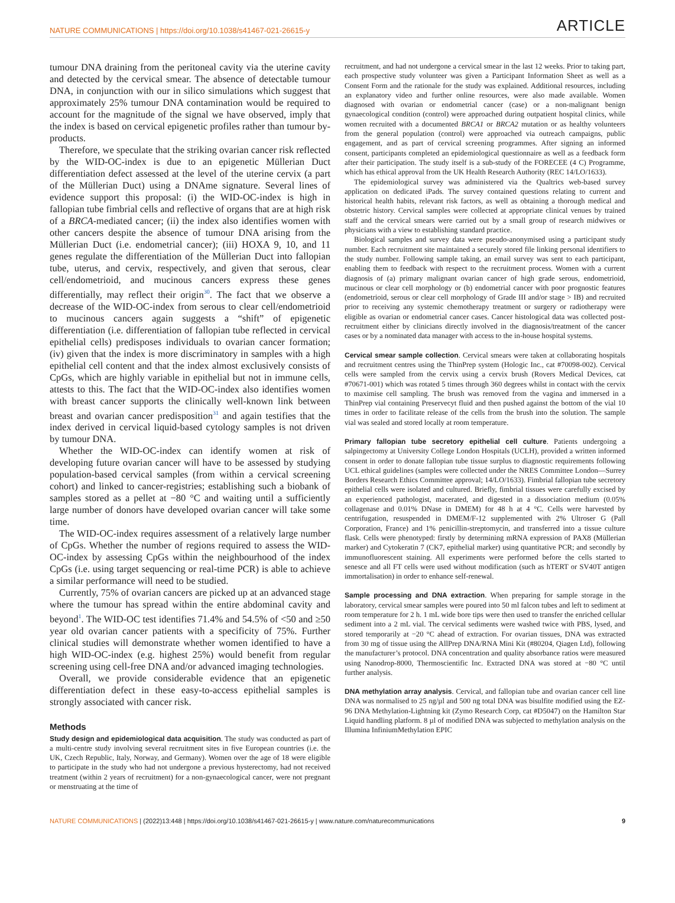NATURE COMMUNICATIONS | https://doi.org/10.1038/s41467-021-26615-y ARTICLE
tumour DNA draining from the peritoneal cavity via the uterine cavity and detected by the cervical smear. The absence of detectable tumour DNA, in conjunction with our in silico simulations which suggest that approximately 25% tumour DNA contamination would be required to account for the magnitude of the signal we have observed, imply that the index is based on cervical epigenetic profiles rather than tumour by-products.
Therefore, we speculate that the striking ovarian cancer risk reflected by the WID-OC-index is due to an epigenetic Müllerian Duct differentiation defect assessed at the level of the uterine cervix (a part of the Müllerian Duct) using a DNAme signature. Several lines of evidence support this proposal: (i) the WID-OC-index is high in fallopian tube fimbrial cells and reflective of organs that are at high risk of a BRCA-mediated cancer; (ii) the index also identifies women with other cancers despite the absence of tumour DNA arising from the Müllerian Duct (i.e. endometrial cancer); (iii) HOXA 9, 10, and 11 genes regulate the differentiation of the Müllerian Duct into fallopian tube, uterus, and cervix, respectively, and given that serous, clear cell/endometrioid, and mucinous cancers express these genes differentially, may reflect their origin<sup>30</sup>. The fact that we observe a decrease of the WID-OC-index from serous to clear cell/endometrioid to mucinous cancers again suggests a “shift” of epigenetic differentiation (i.e. differentiation of fallopian tube reflected in cervical epithelial cells) predisposes individuals to ovarian cancer formation; (iv) given that the index is more discriminatory in samples with a high epithelial cell content and that the index almost exclusively consists of CpGs, which are highly variable in epithelial but not in immune cells, attests to this. The fact that the WID-OC-index also identifies women with breast cancer supports the clinically well-known link between breast and ovarian cancer predisposition<sup>31</sup> and again testifies that the index derived in cervical liquid-based cytology samples is not driven by tumour DNA.
Whether the WID-OC-index can identify women at risk of developing future ovarian cancer will have to be assessed by studying population-based cervical samples (from within a cervical screening cohort) and linked to cancer-registries; establishing such a biobank of samples stored as a pellet at −80 °C and waiting until a sufficiently large number of donors have developed ovarian cancer will take some time.
The WID-OC-index requires assessment of a relatively large number of CpGs. Whether the number of regions required to assess the WID-OC-index by assessing CpGs within the neighbourhood of the index CpGs (i.e. using target sequencing or real-time PCR) is able to achieve a similar performance will need to be studied.
Currently, 75% of ovarian cancers are picked up at an advanced stage where the tumour has spread within the entire abdominal cavity and beyond<sup>1</sup>. The WID-OC test identifies 71.4% and 54.5% of <50 and ≥50 year old ovarian cancer patients with a specificity of 75%. Further clinical studies will demonstrate whether women identified to have a high WID-OC-index (e.g. highest 25%) would benefit from regular screening using cell-free DNA and/or advanced imaging technologies.
Overall, we provide considerable evidence that an epigenetic differentiation defect in these easy-to-access epithelial samples is strongly associated with cancer risk.
Methods
Study design and epidemiological data acquisition. The study was conducted as part of a multi-centre study involving several recruitment sites in five European countries (i.e. the UK, Czech Republic, Italy, Norway, and Germany). Women over the age of 18 were eligible to participate in the study who had not undergone a previous hysterectomy, had not received treatment (within 2 years of recruitment) for a non-gynaecological cancer, were not pregnant or menstruating at the time of
recruitment, and had not undergone a cervical smear in the last 12 weeks. Prior to taking part, each prospective study volunteer was given a Participant Information Sheet as well as a Consent Form and the rationale for the study was explained. Additional resources, including an explanatory video and further online resources, were also made available. Women diagnosed with ovarian or endometrial cancer (case) or a non-malignant benign gynaecological condition (control) were approached during outpatient hospital clinics, while women recruited with a documented BRCA1 or BRCA2 mutation or as healthy volunteers from the general population (control) were approached via outreach campaigns, public engagement, and as part of cervical screening programmes. After signing an informed consent, participants completed an epidemiological questionnaire as well as a feedback form after their participation. The study itself is a sub-study of the FORECEE (4 C) Programme, which has ethical approval from the UK Health Research Authority (REC 14/LO/1633).
The epidemiological survey was administered via the Qualtrics web-based survey application on dedicated iPads. The survey contained questions relating to current and historical health habits, relevant risk factors, as well as obtaining a thorough medical and obstetric history. Cervical samples were collected at appropriate clinical venues by trained staff and the cervical smears were carried out by a small group of research midwives or physicians with a view to establishing standard practice.
Biological samples and survey data were pseudo-anonymised using a participant study number. Each recruitment site maintained a securely stored file linking personal identifiers to the study number. Following sample taking, an email survey was sent to each participant, enabling them to feedback with respect to the recruitment process. Women with a current diagnosis of (a) primary malignant ovarian cancer of high grade serous, endometrioid, mucinous or clear cell morphology or (b) endometrial cancer with poor prognostic features (endometrioid, serous or clear cell morphology of Grade III and/or stage > IB) and recruited prior to receiving any systemic chemotherapy treatment or surgery or radiotherapy were eligible as ovarian or endometrial cancer cases. Cancer histological data was collected post-recruitment either by clinicians directly involved in the diagnosis/treatment of the cancer cases or by a nominated data manager with access to the in-house hospital systems.
Cervical smear sample collection. Cervical smears were taken at collaborating hospitals and recruitment centres using the ThinPrep system (Hologic Inc., cat #70098-002). Cervical cells were sampled from the cervix using a cervix brush (Rovers Medical Devices, cat #70671-001) which was rotated 5 times through 360 degrees whilst in contact with the cervix to maximise cell sampling. The brush was removed from the vagina and immersed in a ThinPrep vial containing Preservecyt fluid and then pushed against the bottom of the vial 10 times in order to facilitate release of the cells from the brush into the solution. The sample vial was sealed and stored locally at room temperature.
Primary fallopian tube secretory epithelial cell culture. Patients undergoing a salpingectomy at University College London Hospitals (UCLH), provided a written informed consent in order to donate fallopian tube tissue surplus to diagnostic requirements following UCL ethical guidelines (samples were collected under the NRES Committee London—Surrey Borders Research Ethics Committee approval; 14/LO/1633). Fimbrial fallopian tube secretory epithelial cells were isolated and cultured. Briefly, fimbrial tissues were carefully excised by an experienced pathologist, macerated, and digested in a dissociation medium (0.05% collagenase and 0.01% DNase in DMEM) for 48 h at 4 °C. Cells were harvested by centrifugation, resuspended in DMEM/F-12 supplemented with 2% Ultroser G (Pall Corporation, France) and 1% penicillin-streptomycin, and transferred into a tissue culture flask. Cells were phenotyped: firstly by determining mRNA expression of PAX8 (Müllerian marker) and Cytokeratin 7 (CK7, epithelial marker) using quantitative PCR; and secondly by immunofluorescent staining. All experiments were performed before the cells started to senesce and all FT cells were used without modification (such as hTERT or SV40T antigen immortalisation) in order to enhance self-renewal.
Sample processing and DNA extraction. When preparing for sample storage in the laboratory, cervical smear samples were poured into 50 ml falcon tubes and left to sediment at room temperature for 2 h. 1 mL wide bore tips were then used to transfer the enriched cellular sediment into a 2 mL vial. The cervical sediments were washed twice with PBS, lysed, and stored temporarily at −20 °C ahead of extraction. For ovarian tissues, DNA was extracted from 30 mg of tissue using the AllPrep DNA/RNA Mini Kit (#80204, Qiagen Ltd), following the manufacturer’s protocol. DNA concentration and quality absorbance ratios were measured using Nanodrop-8000, Thermoscientific Inc. Extracted DNA was stored at −80 °C until further analysis.
DNA methylation array analysis. Cervical, and fallopian tube and ovarian cancer cell line DNA was normalised to 25 ng/µl and 500 ng total DNA was bisulfite modified using the EZ-96 DNA Methylation-Lightning kit (Zymo Research Corp, cat #D5047) on the Hamilton Star Liquid handling platform. 8 µl of modified DNA was subjected to methylation analysis on the Illumina InfiniumMethylation EPIC
NATURE COMMUNICATIONS | (2022)13:448 | https://doi.org/10.1038/s41467-021-26615-y | www.nature.com/naturecommunications 9